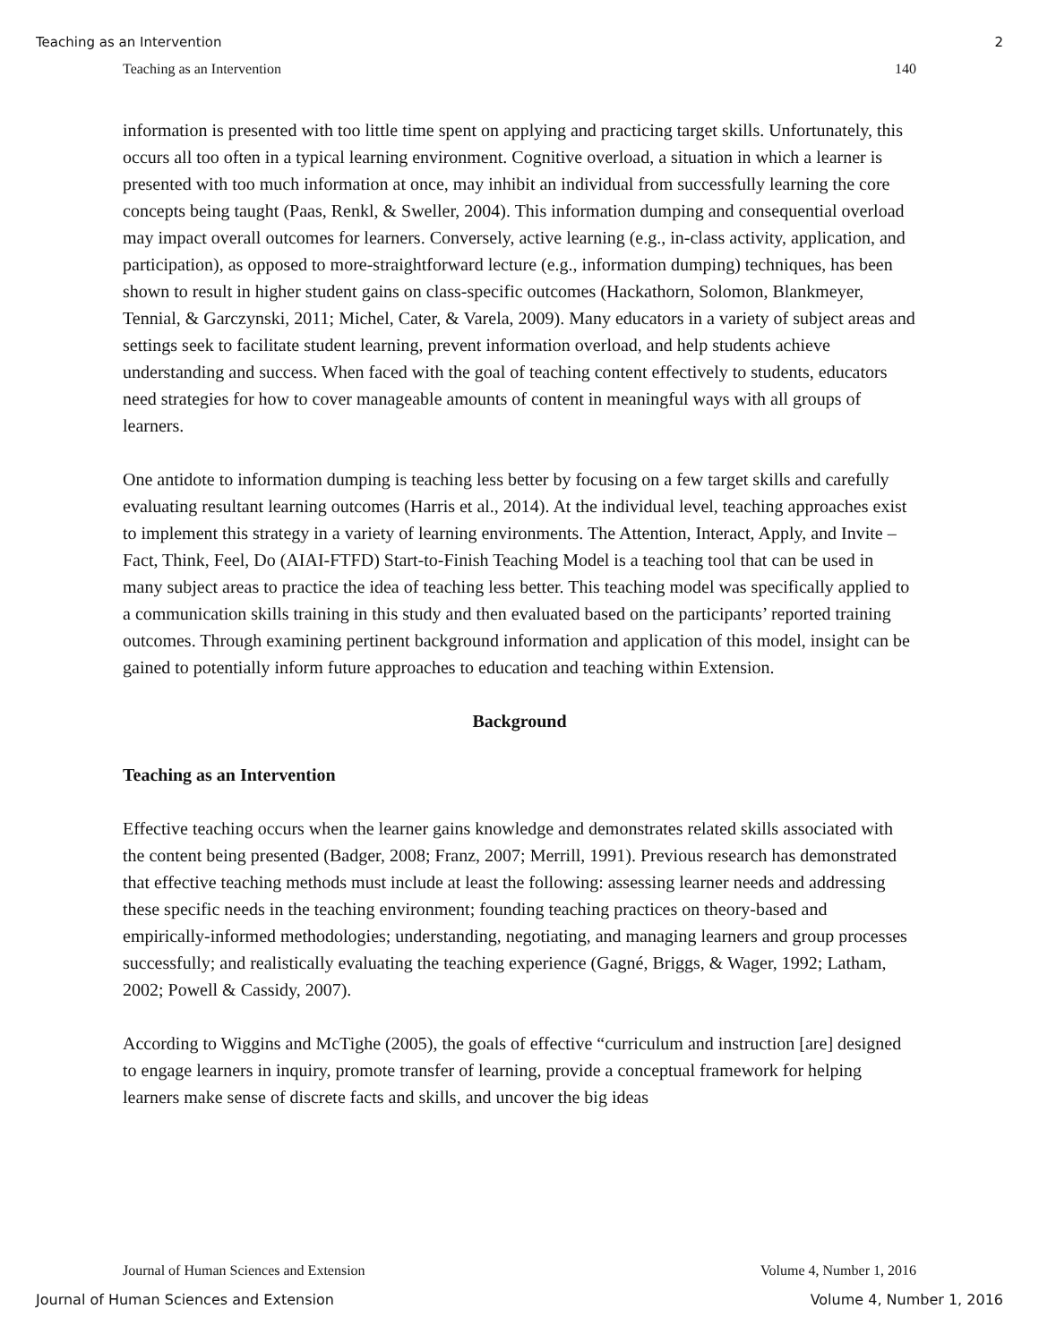Teaching as an Intervention 2
Teaching as an Intervention 140
information is presented with too little time spent on applying and practicing target skills. Unfortunately, this occurs all too often in a typical learning environment. Cognitive overload, a situation in which a learner is presented with too much information at once, may inhibit an individual from successfully learning the core concepts being taught (Paas, Renkl, & Sweller, 2004). This information dumping and consequential overload may impact overall outcomes for learners. Conversely, active learning (e.g., in-class activity, application, and participation), as opposed to more-straightforward lecture (e.g., information dumping) techniques, has been shown to result in higher student gains on class-specific outcomes (Hackathorn, Solomon, Blankmeyer, Tennial, & Garczynski, 2011; Michel, Cater, & Varela, 2009). Many educators in a variety of subject areas and settings seek to facilitate student learning, prevent information overload, and help students achieve understanding and success. When faced with the goal of teaching content effectively to students, educators need strategies for how to cover manageable amounts of content in meaningful ways with all groups of learners.
One antidote to information dumping is teaching less better by focusing on a few target skills and carefully evaluating resultant learning outcomes (Harris et al., 2014). At the individual level, teaching approaches exist to implement this strategy in a variety of learning environments. The Attention, Interact, Apply, and Invite – Fact, Think, Feel, Do (AIAI-FTFD) Start-to-Finish Teaching Model is a teaching tool that can be used in many subject areas to practice the idea of teaching less better. This teaching model was specifically applied to a communication skills training in this study and then evaluated based on the participants’ reported training outcomes. Through examining pertinent background information and application of this model, insight can be gained to potentially inform future approaches to education and teaching within Extension.
Background
Teaching as an Intervention
Effective teaching occurs when the learner gains knowledge and demonstrates related skills associated with the content being presented (Badger, 2008; Franz, 2007; Merrill, 1991). Previous research has demonstrated that effective teaching methods must include at least the following: assessing learner needs and addressing these specific needs in the teaching environment; founding teaching practices on theory-based and empirically-informed methodologies; understanding, negotiating, and managing learners and group processes successfully; and realistically evaluating the teaching experience (Gagné, Briggs, & Wager, 1992; Latham, 2002; Powell & Cassidy, 2007).
According to Wiggins and McTighe (2005), the goals of effective “curriculum and instruction [are] designed to engage learners in inquiry, promote transfer of learning, provide a conceptual framework for helping learners make sense of discrete facts and skills, and uncover the big ideas
Journal of Human Sciences and Extension Volume 4, Number 1, 2016
Journal of Human Sciences and Extension Volume 4, Number 1, 2016